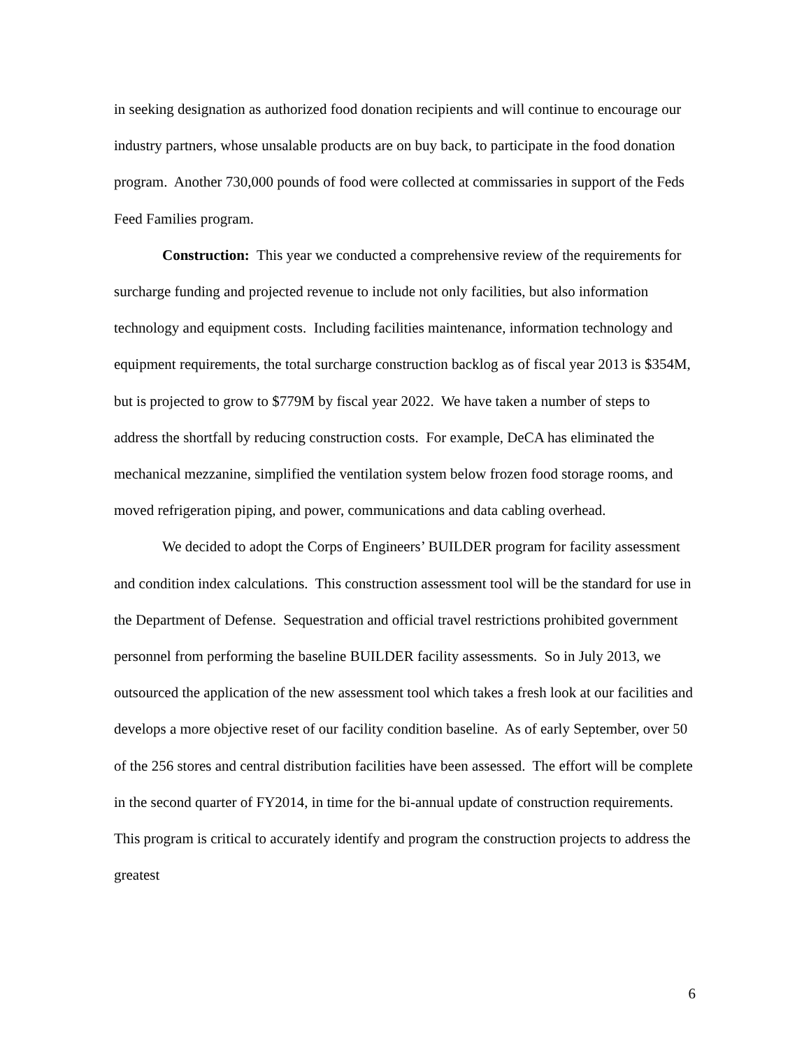in seeking designation as authorized food donation recipients and will continue to encourage our industry partners, whose unsalable products are on buy back, to participate in the food donation program. Another 730,000 pounds of food were collected at commissaries in support of the Feds Feed Families program.
Construction: This year we conducted a comprehensive review of the requirements for surcharge funding and projected revenue to include not only facilities, but also information technology and equipment costs. Including facilities maintenance, information technology and equipment requirements, the total surcharge construction backlog as of fiscal year 2013 is $354M, but is projected to grow to $779M by fiscal year 2022. We have taken a number of steps to address the shortfall by reducing construction costs. For example, DeCA has eliminated the mechanical mezzanine, simplified the ventilation system below frozen food storage rooms, and moved refrigeration piping, and power, communications and data cabling overhead.
We decided to adopt the Corps of Engineers’ BUILDER program for facility assessment and condition index calculations. This construction assessment tool will be the standard for use in the Department of Defense. Sequestration and official travel restrictions prohibited government personnel from performing the baseline BUILDER facility assessments. So in July 2013, we outsourced the application of the new assessment tool which takes a fresh look at our facilities and develops a more objective reset of our facility condition baseline. As of early September, over 50 of the 256 stores and central distribution facilities have been assessed. The effort will be complete in the second quarter of FY2014, in time for the bi-annual update of construction requirements. This program is critical to accurately identify and program the construction projects to address the greatest
6